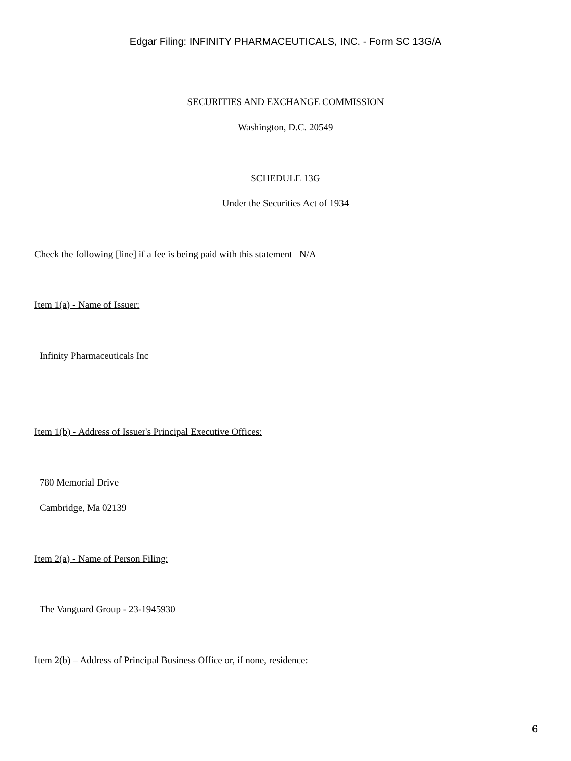Edgar Filing: INFINITY PHARMACEUTICALS, INC. - Form SC 13G/A
SECURITIES AND EXCHANGE COMMISSION
Washington, D.C. 20549
SCHEDULE 13G
Under the Securities Act of 1934
Check the following [line] if a fee is being paid with this statement N/A
Item 1(a) - Name of Issuer:
Infinity Pharmaceuticals Inc
Item 1(b) - Address of Issuer's Principal Executive Offices:
780 Memorial Drive
Cambridge, Ma 02139
Item 2(a) - Name of Person Filing:
The Vanguard Group - 23-1945930
Item 2(b) – Address of Principal Business Office or, if none, residence:
6